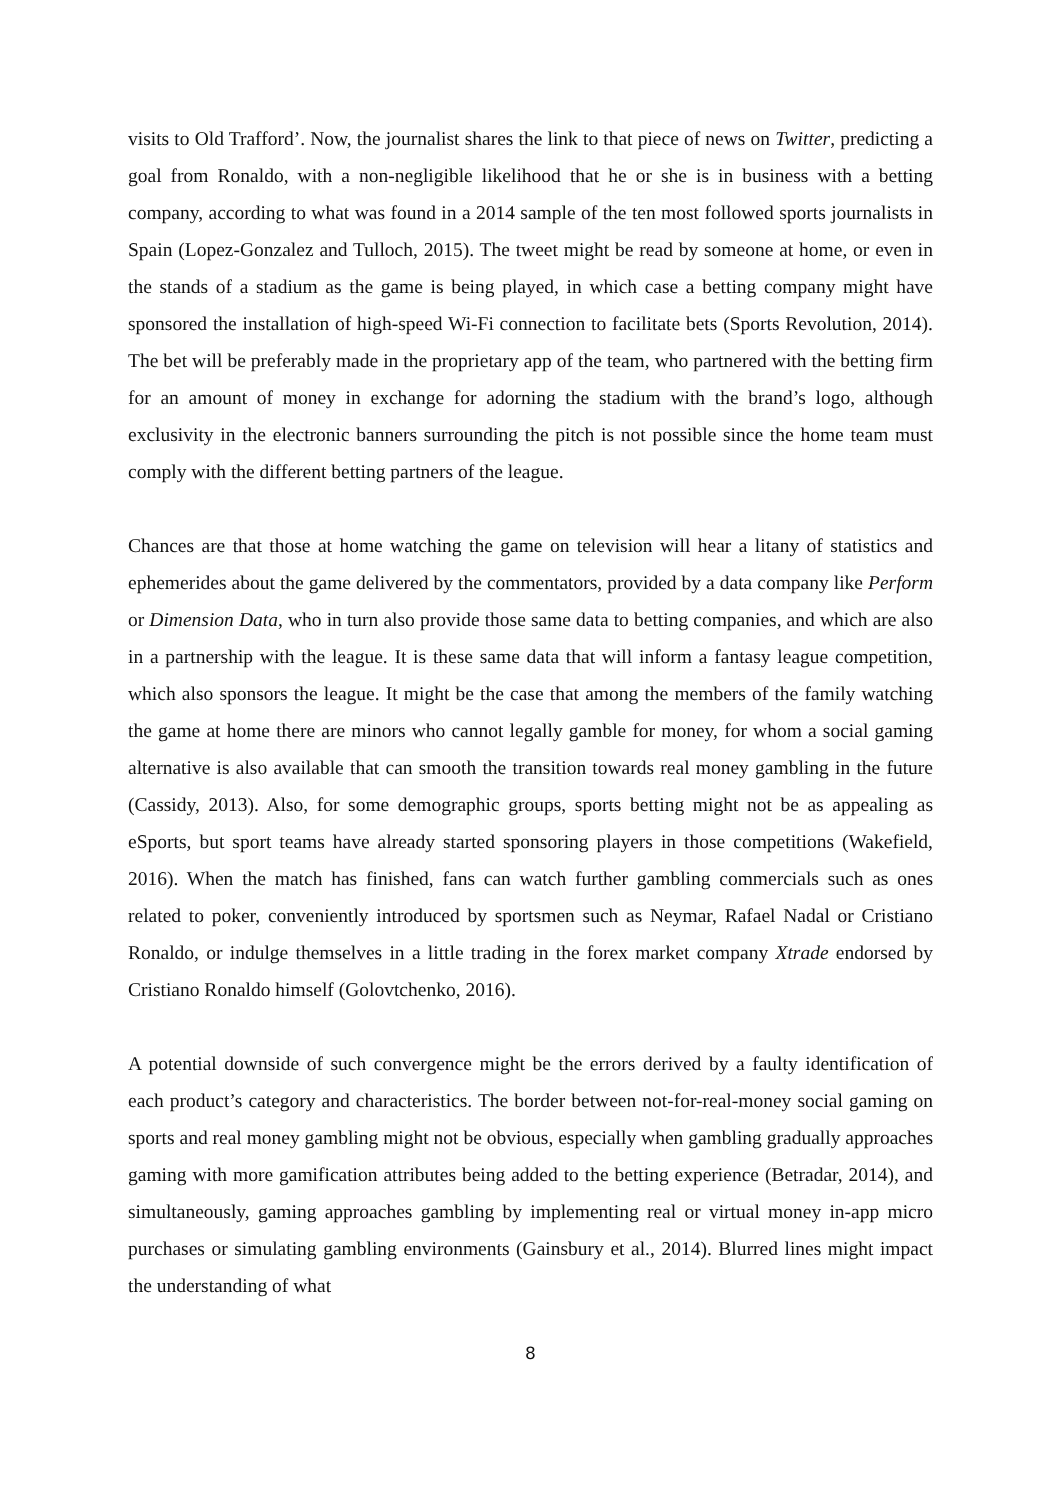visits to Old Trafford’. Now, the journalist shares the link to that piece of news on Twitter, predicting a goal from Ronaldo, with a non-negligible likelihood that he or she is in business with a betting company, according to what was found in a 2014 sample of the ten most followed sports journalists in Spain (Lopez-Gonzalez and Tulloch, 2015). The tweet might be read by someone at home, or even in the stands of a stadium as the game is being played, in which case a betting company might have sponsored the installation of high-speed Wi-Fi connection to facilitate bets (Sports Revolution, 2014). The bet will be preferably made in the proprietary app of the team, who partnered with the betting firm for an amount of money in exchange for adorning the stadium with the brand’s logo, although exclusivity in the electronic banners surrounding the pitch is not possible since the home team must comply with the different betting partners of the league.
Chances are that those at home watching the game on television will hear a litany of statistics and ephemerides about the game delivered by the commentators, provided by a data company like Perform or Dimension Data, who in turn also provide those same data to betting companies, and which are also in a partnership with the league. It is these same data that will inform a fantasy league competition, which also sponsors the league. It might be the case that among the members of the family watching the game at home there are minors who cannot legally gamble for money, for whom a social gaming alternative is also available that can smooth the transition towards real money gambling in the future (Cassidy, 2013). Also, for some demographic groups, sports betting might not be as appealing as eSports, but sport teams have already started sponsoring players in those competitions (Wakefield, 2016). When the match has finished, fans can watch further gambling commercials such as ones related to poker, conveniently introduced by sportsmen such as Neymar, Rafael Nadal or Cristiano Ronaldo, or indulge themselves in a little trading in the forex market company Xtrade endorsed by Cristiano Ronaldo himself (Golovtchenko, 2016).
A potential downside of such convergence might be the errors derived by a faulty identification of each product’s category and characteristics. The border between not-for-real-money social gaming on sports and real money gambling might not be obvious, especially when gambling gradually approaches gaming with more gamification attributes being added to the betting experience (Betradar, 2014), and simultaneously, gaming approaches gambling by implementing real or virtual money in-app micro purchases or simulating gambling environments (Gainsbury et al., 2014). Blurred lines might impact the understanding of what
8